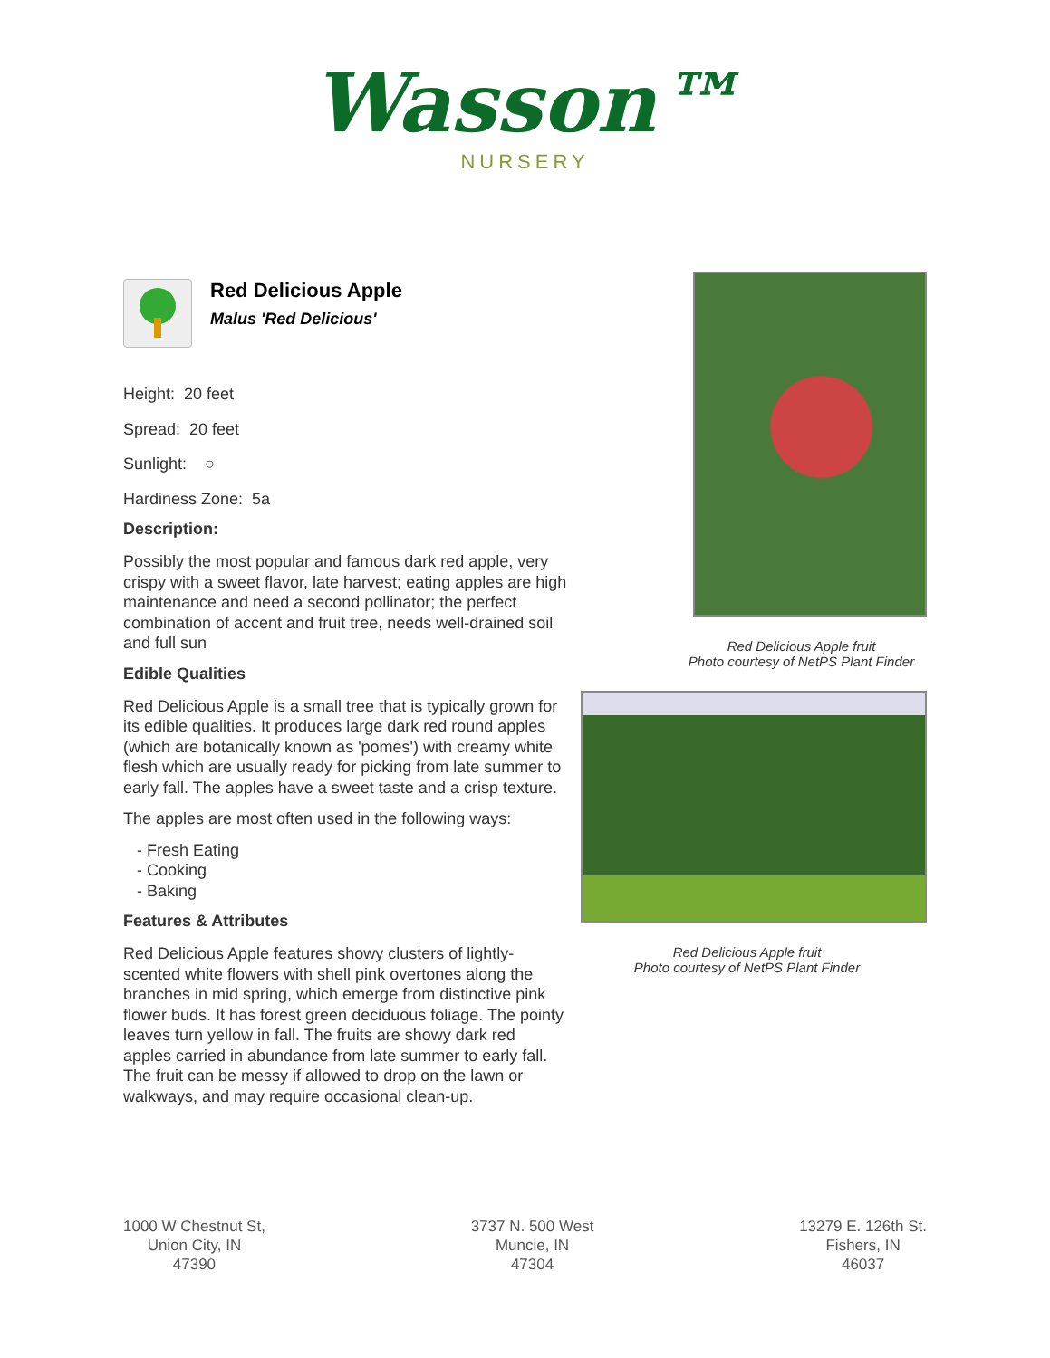Wasson™
NURSERY
Red Delicious Apple
Malus 'Red Delicious'
Height: 20 feet
Spread: 20 feet
Sunlight: ○
Hardiness Zone: 5a
Description:
Possibly the most popular and famous dark red apple, very crispy with a sweet flavor, late harvest; eating apples are high maintenance and need a second pollinator; the perfect combination of accent and fruit tree, needs well-drained soil and full sun
Edible Qualities
Red Delicious Apple is a small tree that is typically grown for its edible qualities. It produces large dark red round apples (which are botanically known as 'pomes') with creamy white flesh which are usually ready for picking from late summer to early fall. The apples have a sweet taste and a crisp texture.
The apples are most often used in the following ways:
- Fresh Eating
- Cooking
- Baking
Features & Attributes
Red Delicious Apple features showy clusters of lightly-scented white flowers with shell pink overtones along the branches in mid spring, which emerge from distinctive pink flower buds. It has forest green deciduous foliage. The pointy leaves turn yellow in fall. The fruits are showy dark red apples carried in abundance from late summer to early fall. The fruit can be messy if allowed to drop on the lawn or walkways, and may require occasional clean-up.
Red Delicious Apple fruit
Photo courtesy of NetPS Plant Finder
Red Delicious Apple fruit
Photo courtesy of NetPS Plant Finder
1000 W Chestnut St,
Union City, IN
47390
3737 N. 500 West
Muncie, IN
47304
13279 E. 126th St.
Fishers, IN
46037